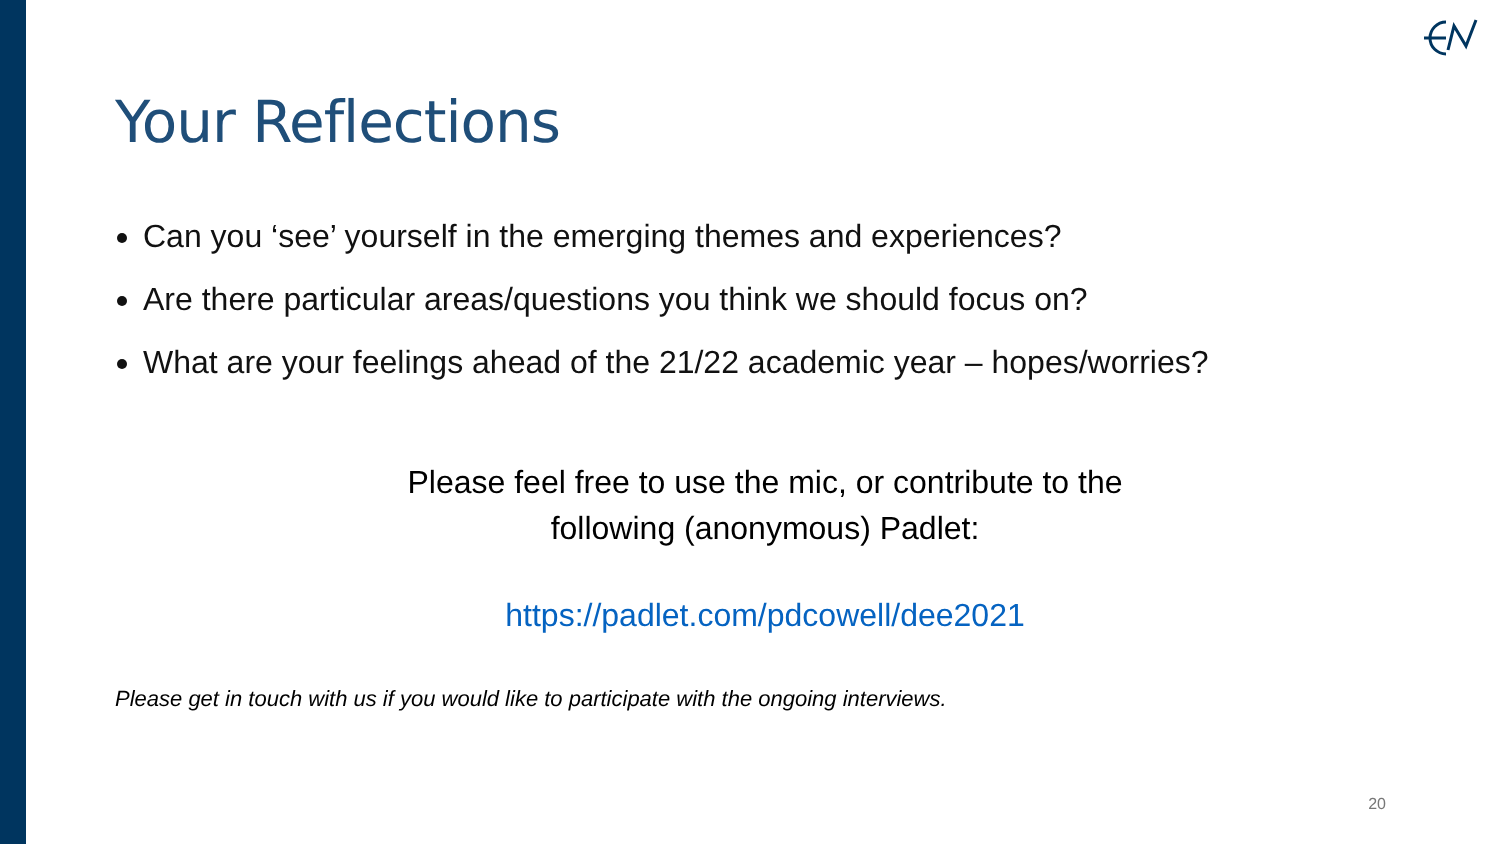Your Reflections
Can you ‘see’ yourself in the emerging themes and experiences?
Are there particular areas/questions you think we should focus on?
What are your feelings ahead of the 21/22 academic year – hopes/worries?
Please feel free to use the mic, or contribute to the
following (anonymous) Padlet:
https://padlet.com/pdcowell/dee2021
Please get in touch with us if you would like to participate with the ongoing interviews.
20